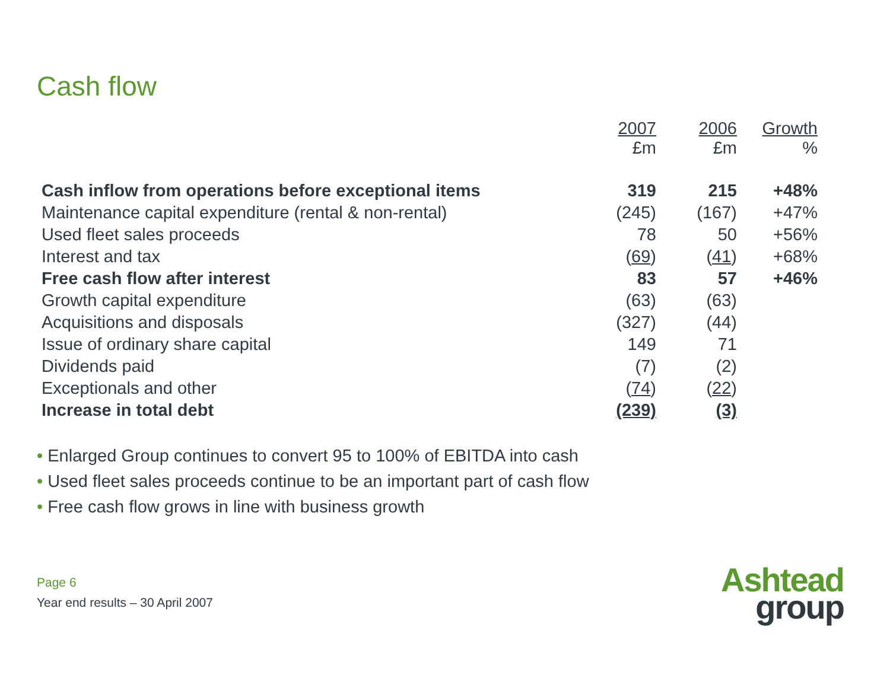Cash flow
| | 2007 £m | 2006 £m | Growth % |
| --- | --- | --- | --- |
| Cash inflow from operations before exceptional items | 319 | 215 | +48% |
| Maintenance capital expenditure (rental & non-rental) | (245) | (167) | +47% |
| Used fleet sales proceeds | 78 | 50 | +56% |
| Interest and tax | ( 69 ) | ( 41 ) | +68% |
| Free cash flow after interest | 83 | 57 | +46% |
| Growth capital expenditure | (63) | (63) | |
| Acquisitions and disposals | (327) | (44) | |
| Issue of ordinary share capital | 149 | 71 | |
| Dividends paid | (7) | (2) | |
| Exceptionals and other | ( 74 ) | ( 22 ) | |
| Increase in total debt | (239) | (3) | |
• Enlarged Group continues to convert 95 to 100% of EBITDA into cash
• Used fleet sales proceeds continue to be an important part of cash flow
• Free cash flow grows in line with business growth
Page 6
Year end results – 30 April 2007
Ashtead
group